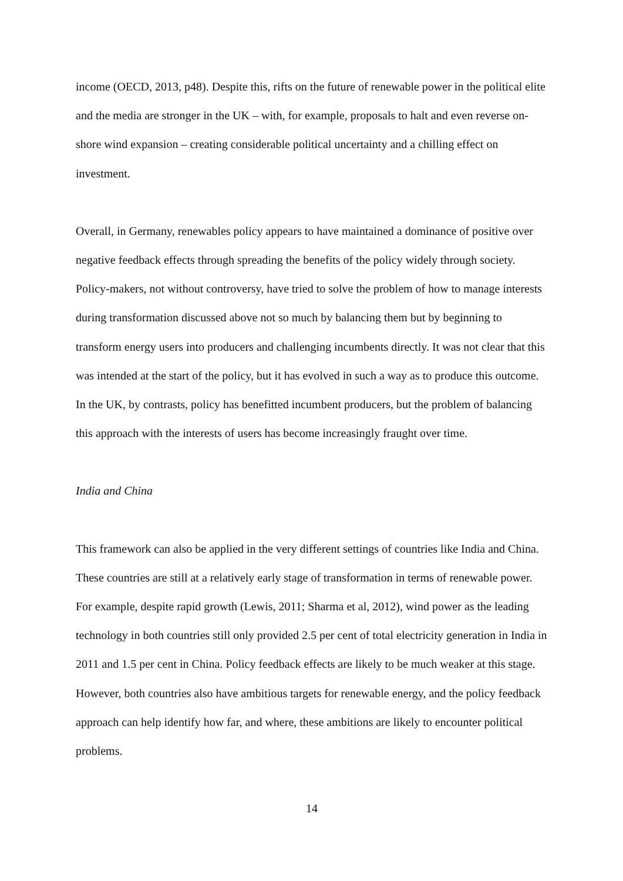income (OECD, 2013, p48). Despite this, rifts on the future of renewable power in the political elite and the media are stronger in the UK – with, for example, proposals to halt and even reverse on-shore wind expansion – creating considerable political uncertainty and a chilling effect on investment.
Overall, in Germany, renewables policy appears to have maintained a dominance of positive over negative feedback effects through spreading the benefits of the policy widely through society. Policy-makers, not without controversy, have tried to solve the problem of how to manage interests during transformation discussed above not so much by balancing them but by beginning to transform energy users into producers and challenging incumbents directly. It was not clear that this was intended at the start of the policy, but it has evolved in such a way as to produce this outcome. In the UK, by contrasts, policy has benefitted incumbent producers, but the problem of balancing this approach with the interests of users has become increasingly fraught over time.
India and China
This framework can also be applied in the very different settings of countries like India and China. These countries are still at a relatively early stage of transformation in terms of renewable power. For example, despite rapid growth (Lewis, 2011; Sharma et al, 2012), wind power as the leading technology in both countries still only provided 2.5 per cent of total electricity generation in India in 2011 and 1.5 per cent in China. Policy feedback effects are likely to be much weaker at this stage. However, both countries also have ambitious targets for renewable energy, and the policy feedback approach can help identify how far, and where, these ambitions are likely to encounter political problems.
14